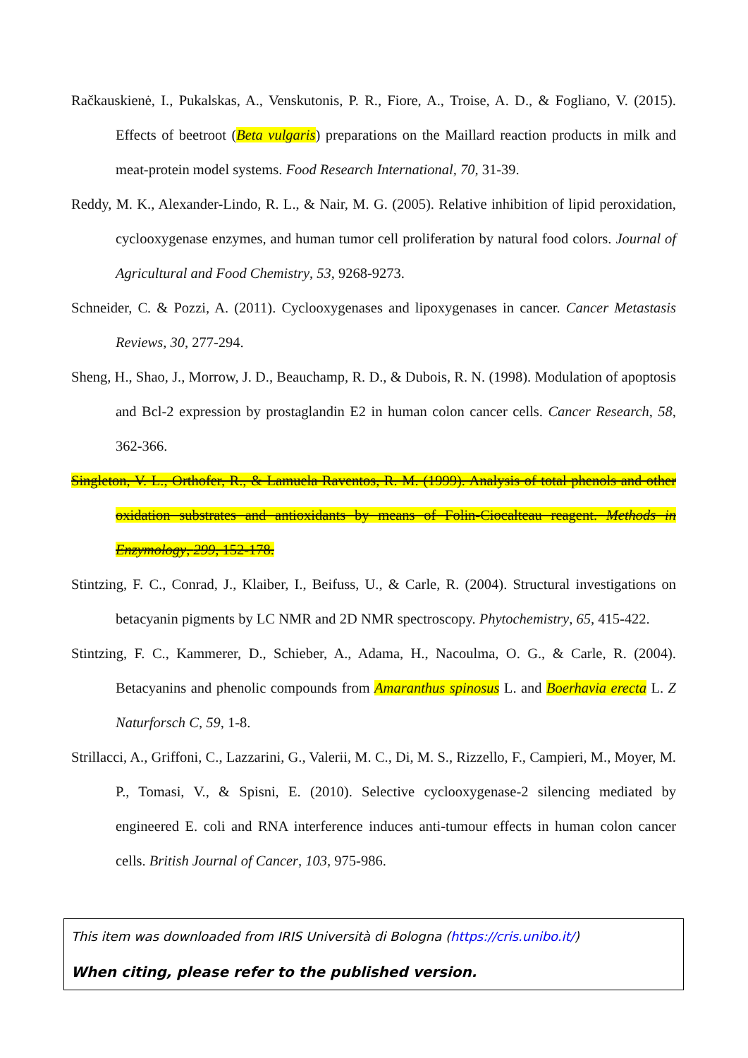Račkauskienė, I., Pukalskas, A., Venskutonis, P. R., Fiore, A., Troise, A. D., & Fogliano, V. (2015). Effects of beetroot (Beta vulgaris) preparations on the Maillard reaction products in milk and meat-protein model systems. Food Research International, 70, 31-39.
Reddy, M. K., Alexander-Lindo, R. L., & Nair, M. G. (2005). Relative inhibition of lipid peroxidation, cyclooxygenase enzymes, and human tumor cell proliferation by natural food colors. Journal of Agricultural and Food Chemistry, 53, 9268-9273.
Schneider, C. & Pozzi, A. (2011). Cyclooxygenases and lipoxygenases in cancer. Cancer Metastasis Reviews, 30, 277-294.
Sheng, H., Shao, J., Morrow, J. D., Beauchamp, R. D., & Dubois, R. N. (1998). Modulation of apoptosis and Bcl-2 expression by prostaglandin E2 in human colon cancer cells. Cancer Research, 58, 362-366.
Singleton, V. L., Orthofer, R., & Lamuela Raventos, R. M. (1999). Analysis of total phenols and other oxidation substrates and antioxidants by means of Folin-Ciocalteau reagent. Methods in Enzymology, 299, 152-178.
Stintzing, F. C., Conrad, J., Klaiber, I., Beifuss, U., & Carle, R. (2004). Structural investigations on betacyanin pigments by LC NMR and 2D NMR spectroscopy. Phytochemistry, 65, 415-422.
Stintzing, F. C., Kammerer, D., Schieber, A., Adama, H., Nacoulma, O. G., & Carle, R. (2004). Betacyanins and phenolic compounds from Amaranthus spinosus L. and Boerhavia erecta L. Z Naturforsch C, 59, 1-8.
Strillacci, A., Griffoni, C., Lazzarini, G., Valerii, M. C., Di, M. S., Rizzello, F., Campieri, M., Moyer, M. P., Tomasi, V., & Spisni, E. (2010). Selective cyclooxygenase-2 silencing mediated by engineered E. coli and RNA interference induces anti-tumour effects in human colon cancer cells. British Journal of Cancer, 103, 975-986.
This item was downloaded from IRIS Università di Bologna (https://cris.unibo.it/)
When citing, please refer to the published version.